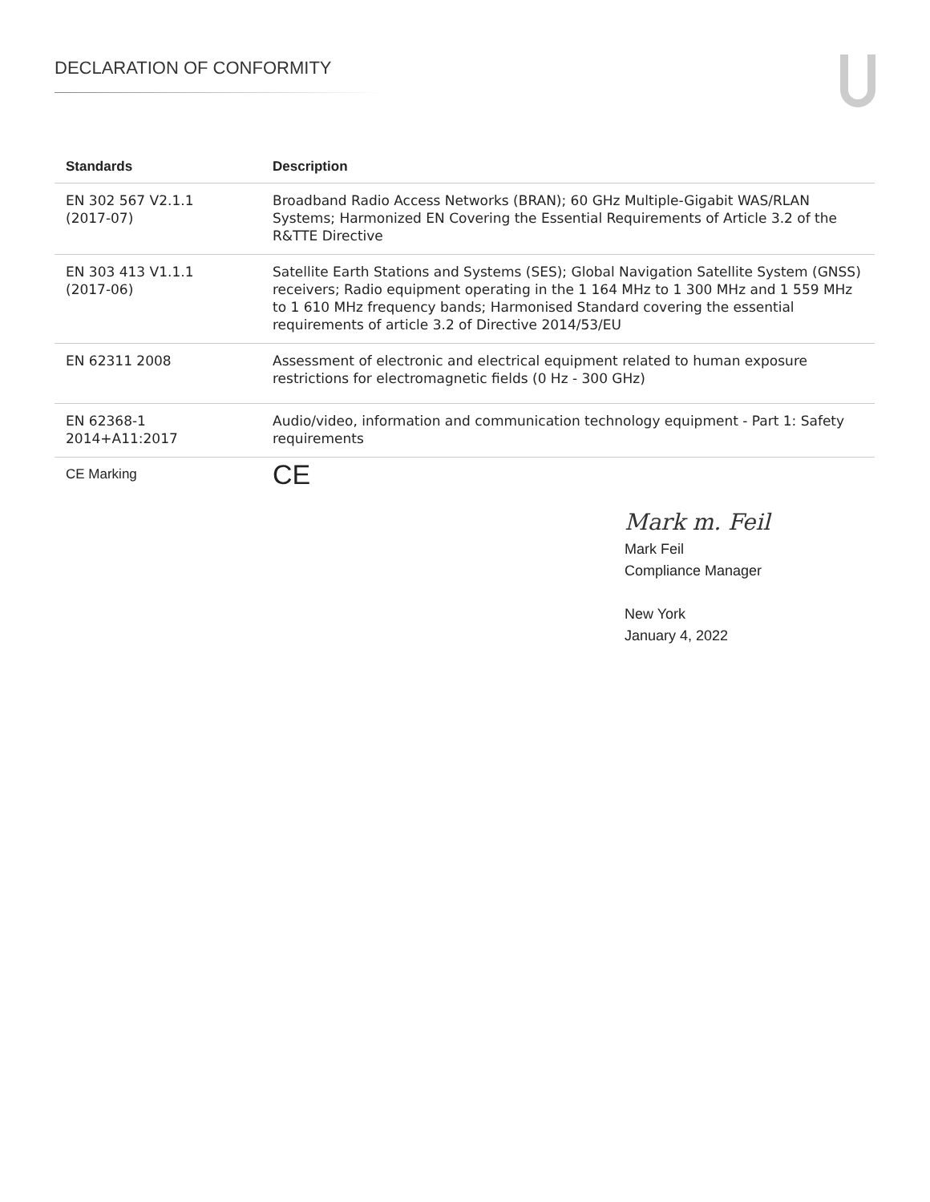DECLARATION OF CONFORMITY
| Standards | Description |
| --- | --- |
| EN 302 567 V2.1.1 (2017-07) | Broadband Radio Access Networks (BRAN); 60 GHz Multiple-Gigabit WAS/RLAN Systems; Harmonized EN Covering the Essential Requirements of Article 3.2 of the R&TTE Directive |
| EN 303 413 V1.1.1 (2017-06) | Satellite Earth Stations and Systems (SES); Global Navigation Satellite System (GNSS) receivers; Radio equipment operating in the 1 164 MHz to 1 300 MHz and 1 559 MHz to 1 610 MHz frequency bands; Harmonised Standard covering the essential requirements of article 3.2 of Directive 2014/53/EU |
| EN 62311 2008 | Assessment of electronic and electrical equipment related to human exposure restrictions for electromagnetic fields (0 Hz - 300 GHz) |
| EN 62368-1 2014+A11:2017 | Audio/video, information and communication technology equipment - Part 1: Safety requirements |
| CE Marking | CE |
Mark m. Feil
Mark Feil
Compliance Manager
New York
January 4, 2022